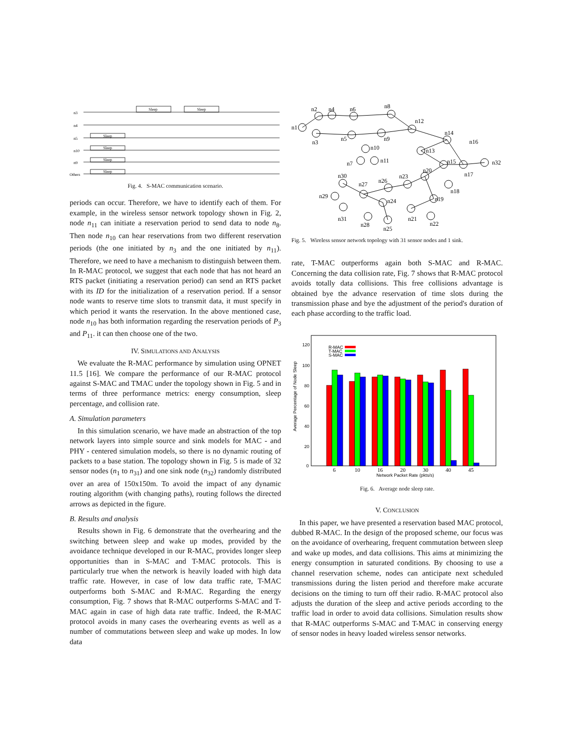n3
n4
n5
n10
n9
Others
Sleep
Sleep
Sleep
Sleep
Sleep
Sleep
Fig. 4. S-MAC communication scenario.
periods can occur. Therefore, we have to identify each of them. For example, in the wireless sensor network topology shown in Fig. 2, node n<sub>11</sub> can initiate a reservation period to send data to node n<sub>8</sub>. Then node n<sub>10</sub> can hear reservations from two different reservation periods (the one initiated by n<sub>3</sub> and the one initiated by n<sub>11</sub>). Therefore, we need to have a mechanism to distinguish between them. In R-MAC protocol, we suggest that each node that has not heard an RTS packet (initiating a reservation period) can send an RTS packet with its ID for the initialization of a reservation period. If a sensor node wants to reserve time slots to transmit data, it must specify in which period it wants the reservation. In the above mentioned case, node n<sub>10</sub> has both information regarding the reservation periods of P<sub>3</sub> and P<sub>11</sub>. it can then choose one of the two.
IV. SIMULATIONS AND ANALYSIS
We evaluate the R-MAC performance by simulation using OPNET 11.5 [16]. We compare the performance of our R-MAC protocol against S-MAC and TMAC under the topology shown in Fig. 5 and in terms of three performance metrics: energy consumption, sleep percentage, and collision rate.
A. Simulation parameters
In this simulation scenario, we have made an abstraction of the top network layers into simple source and sink models for MAC - and PHY - centered simulation models, so there is no dynamic routing of packets to a base station. The topology shown in Fig. 5 is made of 32 sensor nodes (n<sub>1</sub> to n<sub>31</sub>) and one sink node (n<sub>32</sub>) randomly distributed over an area of 150x150m. To avoid the impact of any dynamic routing algorithm (with changing paths), routing follows the directed arrows as depicted in the figure.
B. Results and analysis
Results shown in Fig. 6 demonstrate that the overhearing and the switching between sleep and wake up modes, provided by the avoidance technique developed in our R-MAC, provides longer sleep opportunities than in S-MAC and T-MAC protocols. This is particularly true when the network is heavily loaded with high data traffic rate. However, in case of low data traffic rate, T-MAC outperforms both S-MAC and R-MAC. Regarding the energy consumption, Fig. 7 shows that R-MAC outperforms S-MAC and T-MAC again in case of high data rate traffic. Indeed, the R-MAC protocol avoids in many cases the overhearing events as well as a number of commutations between sleep and wake up modes. In low data
n1
n2
n4
n6
n8
n3
n5
n9
n12
n10
n7
n11
n13
n14
n16
n15
n32
n17
n20
n23
n26
n18
n19
n30
n27
n29
n24
n31
n28
n25
n21
n22
Fig. 5. Wireless sensor network topology with 31 sensor nodes and 1 sink.
rate, T-MAC outperforms again both S-MAC and R-MAC. Concerning the data collision rate, Fig. 7 shows that R-MAC protocol avoids totally data collisions. This free collisions advantage is obtained bye the advance reservation of time slots during the transmission phase and bye the adjustment of the period's duration of each phase according to the traffic load.
120
100
80
60
40
20
0
Average Percentage of Node Sleep
R-MAC
T-MAC
S-MAC
6
10
16
20
30
40
45
Network Packet Rate (pkts/s)
Fig. 6. Average node sleep rate.
V. CONCLUSION
In this paper, we have presented a reservation based MAC protocol, dubbed R-MAC. In the design of the proposed scheme, our focus was on the avoidance of overhearing, frequent commutation between sleep and wake up modes, and data collisions. This aims at minimizing the energy consumption in saturated conditions. By choosing to use a channel reservation scheme, nodes can anticipate next scheduled transmissions during the listen period and therefore make accurate decisions on the timing to turn off their radio. R-MAC protocol also adjusts the duration of the sleep and active periods according to the traffic load in order to avoid data collisions. Simulation results show that R-MAC outperforms S-MAC and T-MAC in conserving energy of sensor nodes in heavy loaded wireless sensor networks.